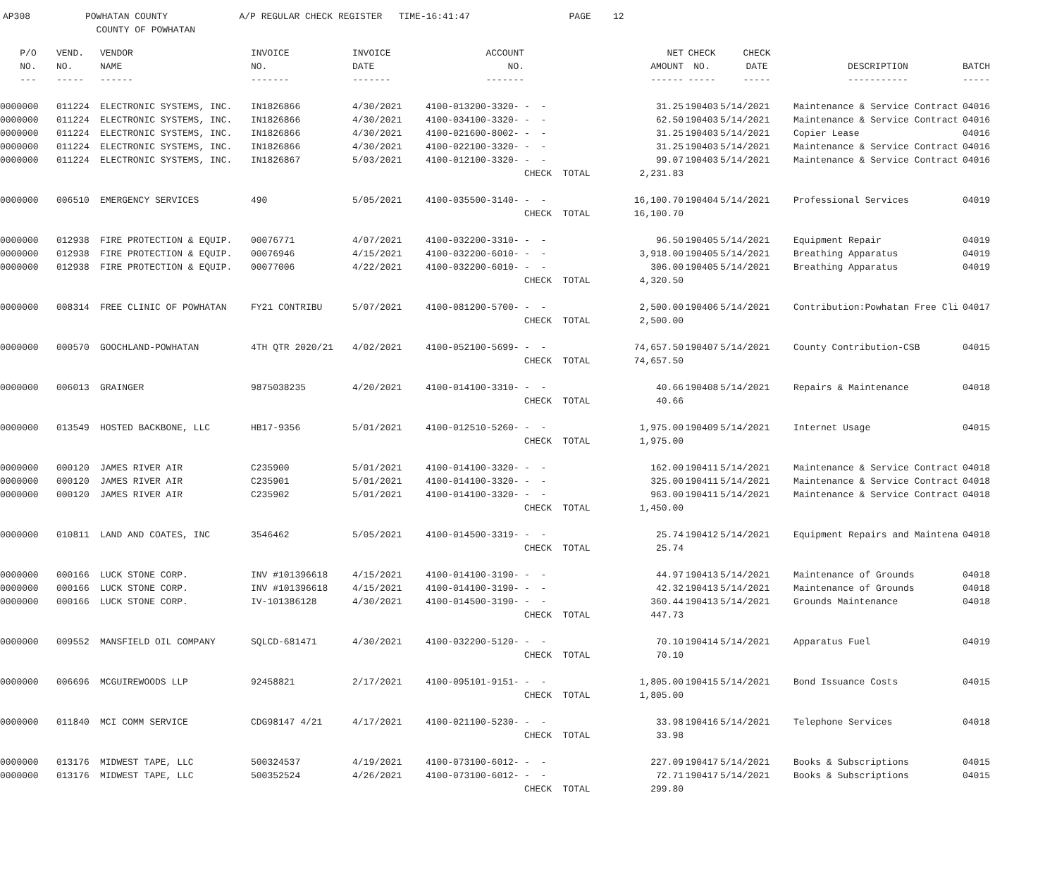AP308 POWHATAN COUNTY A/P REGULAR CHECK REGISTER TIME-16:41:47 PAGE 12 COUNTY OF POWHATAN
| P/O | VEND. | VENDOR | INVOICE | INVOICE | ACCOUNT | | | NET | CHECK | CHECK | | |
| --- | --- | --- | --- | --- | --- | --- | --- | --- | --- | --- | --- | --- |
| NO. | NO. | NAME | NO. | DATE | NO. | | | AMOUNT | NO. | DATE | DESCRIPTION | BATCH |
| --- | ----- | ------ | ------- | ------- | ------- | | | ------ | ----- | ----- | ----------- | ----- |
| 0000000 | 011224 | ELECTRONIC SYSTEMS, INC. | IN1826866 | 4/30/2021 | 4100-013200-3320- | - - | | 31.25 | 190403 | 5/14/2021 | Maintenance & Service Contract | 04016 |
| 0000000 | 011224 | ELECTRONIC SYSTEMS, INC. | IN1826866 | 4/30/2021 | 4100-034100-3320- | - - | | 62.50 | 190403 | 5/14/2021 | Maintenance & Service Contract | 04016 |
| 0000000 | 011224 | ELECTRONIC SYSTEMS, INC. | IN1826866 | 4/30/2021 | 4100-021600-8002- | - - | | 31.25 | 190403 | 5/14/2021 | Copier Lease | 04016 |
| 0000000 | 011224 | ELECTRONIC SYSTEMS, INC. | IN1826866 | 4/30/2021 | 4100-022100-3320- | - - | | 31.25 | 190403 | 5/14/2021 | Maintenance & Service Contract | 04016 |
| 0000000 | 011224 | ELECTRONIC SYSTEMS, INC. | IN1826867 | 5/03/2021 | 4100-012100-3320- | - - | | 99.07 | 190403 | 5/14/2021 | Maintenance & Service Contract | 04016 |
| | | | | | | CHECK TOTAL | | 2,231.83 | | | | |
| 0000000 | 006510 | EMERGENCY SERVICES | 490 | 5/05/2021 | 4100-035500-3140- | - - | | 16,100.70 | 190404 | 5/14/2021 | Professional Services | 04019 |
| | | | | | | CHECK TOTAL | | 16,100.70 | | | | |
| 0000000 | 012938 | FIRE PROTECTION & EQUIP. | 00076771 | 4/07/2021 | 4100-032200-3310- | - - | | 96.50 | 190405 | 5/14/2021 | Equipment Repair | 04019 |
| 0000000 | 012938 | FIRE PROTECTION & EQUIP. | 00076946 | 4/15/2021 | 4100-032200-6010- | - - | | 3,918.00 | 190405 | 5/14/2021 | Breathing Apparatus | 04019 |
| 0000000 | 012938 | FIRE PROTECTION & EQUIP. | 00077006 | 4/22/2021 | 4100-032200-6010- | - - | | 306.00 | 190405 | 5/14/2021 | Breathing Apparatus | 04019 |
| | | | | | | CHECK TOTAL | | 4,320.50 | | | | |
| 0000000 | 008314 | FREE CLINIC OF POWHATAN | FY21 CONTRIBU | 5/07/2021 | 4100-081200-5700- | - - | | 2,500.00 | 190406 | 5/14/2021 | Contribution:Powhatan Free Cli | 04017 |
| | | | | | | CHECK TOTAL | | 2,500.00 | | | | |
| 0000000 | 000570 | GOOCHLAND-POWHATAN | 4TH QTR 2020/21 | 4/02/2021 | 4100-052100-5699- | - - | | 74,657.50 | 190407 | 5/14/2021 | County Contribution-CSB | 04015 |
| | | | | | | CHECK TOTAL | | 74,657.50 | | | | |
| 0000000 | 006013 | GRAINGER | 9875038235 | 4/20/2021 | 4100-014100-3310- | - - | | 40.66 | 190408 | 5/14/2021 | Repairs & Maintenance | 04018 |
| | | | | | | CHECK TOTAL | | 40.66 | | | | |
| 0000000 | 013549 | HOSTED BACKBONE, LLC | HB17-9356 | 5/01/2021 | 4100-012510-5260- | - - | | 1,975.00 | 190409 | 5/14/2021 | Internet Usage | 04015 |
| | | | | | | CHECK TOTAL | | 1,975.00 | | | | |
| 0000000 | 000120 | JAMES RIVER AIR | C235900 | 5/01/2021 | 4100-014100-3320- | - - | | 162.00 | 190411 | 5/14/2021 | Maintenance & Service Contract | 04018 |
| 0000000 | 000120 | JAMES RIVER AIR | C235901 | 5/01/2021 | 4100-014100-3320- | - - | | 325.00 | 190411 | 5/14/2021 | Maintenance & Service Contract | 04018 |
| 0000000 | 000120 | JAMES RIVER AIR | C235902 | 5/01/2021 | 4100-014100-3320- | - - | | 963.00 | 190411 | 5/14/2021 | Maintenance & Service Contract | 04018 |
| | | | | | | CHECK TOTAL | | 1,450.00 | | | | |
| 0000000 | 010811 | LAND AND COATES, INC | 3546462 | 5/05/2021 | 4100-014500-3319- | - - | | 25.74 | 190412 | 5/14/2021 | Equipment Repairs and Maintena | 04018 |
| | | | | | | CHECK TOTAL | | 25.74 | | | | |
| 0000000 | 000166 | LUCK STONE CORP. | INV #101396618 | 4/15/2021 | 4100-014100-3190- | - - | | 44.97 | 190413 | 5/14/2021 | Maintenance of Grounds | 04018 |
| 0000000 | 000166 | LUCK STONE CORP. | INV #101396618 | 4/15/2021 | 4100-014100-3190- | - - | | 42.32 | 190413 | 5/14/2021 | Maintenance of Grounds | 04018 |
| 0000000 | 000166 | LUCK STONE CORP. | IV-101386128 | 4/30/2021 | 4100-014500-3190- | - - | | 360.44 | 190413 | 5/14/2021 | Grounds Maintenance | 04018 |
| | | | | | | CHECK TOTAL | | 447.73 | | | | |
| 0000000 | 009552 | MANSFIELD OIL COMPANY | SQLCD-681471 | 4/30/2021 | 4100-032200-5120- | - - | | 70.10 | 190414 | 5/14/2021 | Apparatus Fuel | 04019 |
| | | | | | | CHECK TOTAL | | 70.10 | | | | |
| 0000000 | 006696 | MCGUIREWOODS LLP | 92458821 | 2/17/2021 | 4100-095101-9151- | - - | | 1,805.00 | 190415 | 5/14/2021 | Bond Issuance Costs | 04015 |
| | | | | | | CHECK TOTAL | | 1,805.00 | | | | |
| 0000000 | 011840 | MCI COMM SERVICE | CDG98147 4/21 | 4/17/2021 | 4100-021100-5230- | - - | | 33.98 | 190416 | 5/14/2021 | Telephone Services | 04018 |
| | | | | | | CHECK TOTAL | | 33.98 | | | | |
| 0000000 | 013176 | MIDWEST TAPE, LLC | 500324537 | 4/19/2021 | 4100-073100-6012- | - - | | 227.09 | 190417 | 5/14/2021 | Books & Subscriptions | 04015 |
| 0000000 | 013176 | MIDWEST TAPE, LLC | 500352524 | 4/26/2021 | 4100-073100-6012- | - - | | 72.71 | 190417 | 5/14/2021 | Books & Subscriptions | 04015 |
| | | | | | | CHECK TOTAL | | 299.80 | | | | |